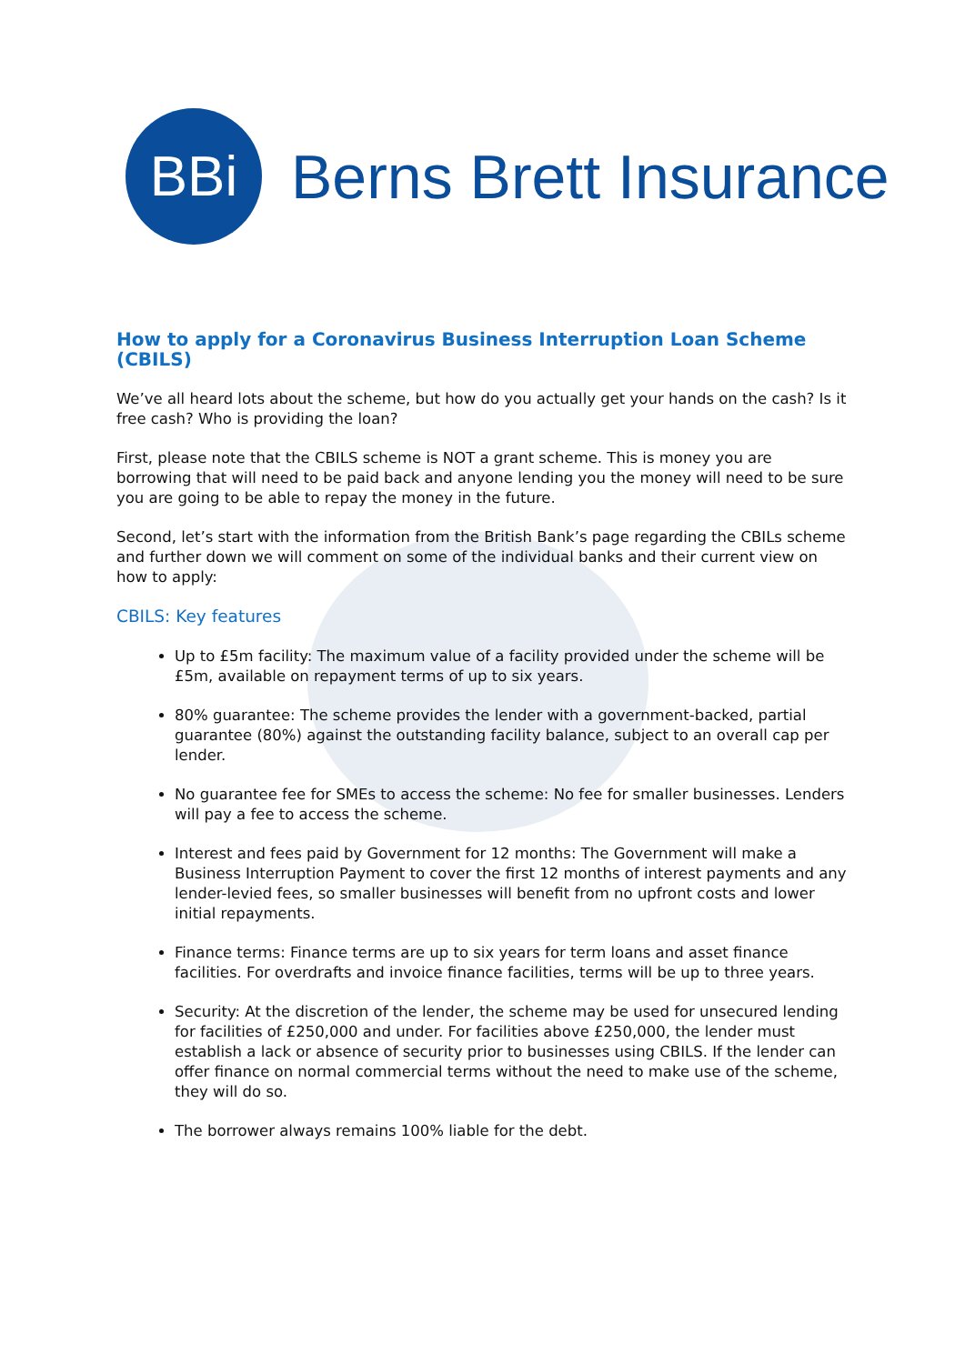BBi
Berns Brett Insurance
How to apply for a Coronavirus Business Interruption Loan Scheme (CBILS)
We’ve all heard lots about the scheme, but how do you actually get your hands on the cash? Is it free cash? Who is providing the loan?
First, please note that the CBILS scheme is NOT a grant scheme. This is money you are borrowing that will need to be paid back and anyone lending you the money will need to be sure you are going to be able to repay the money in the future.
Second, let’s start with the information from the British Bank’s page regarding the CBILs scheme and further down we will comment on some of the individual banks and their current view on how to apply:
CBILS: Key features
Up to £5m facility: The maximum value of a facility provided under the scheme will be £5m, available on repayment terms of up to six years.
80% guarantee: The scheme provides the lender with a government-backed, partial guarantee (80%) against the outstanding facility balance, subject to an overall cap per lender.
No guarantee fee for SMEs to access the scheme: No fee for smaller businesses. Lenders will pay a fee to access the scheme.
Interest and fees paid by Government for 12 months: The Government will make a Business Interruption Payment to cover the first 12 months of interest payments and any lender-levied fees, so smaller businesses will benefit from no upfront costs and lower initial repayments.
Finance terms: Finance terms are up to six years for term loans and asset finance facilities. For overdrafts and invoice finance facilities, terms will be up to three years.
Security: At the discretion of the lender, the scheme may be used for unsecured lending for facilities of £250,000 and under. For facilities above £250,000, the lender must establish a lack or absence of security prior to businesses using CBILS. If the lender can offer finance on normal commercial terms without the need to make use of the scheme, they will do so.
The borrower always remains 100% liable for the debt.